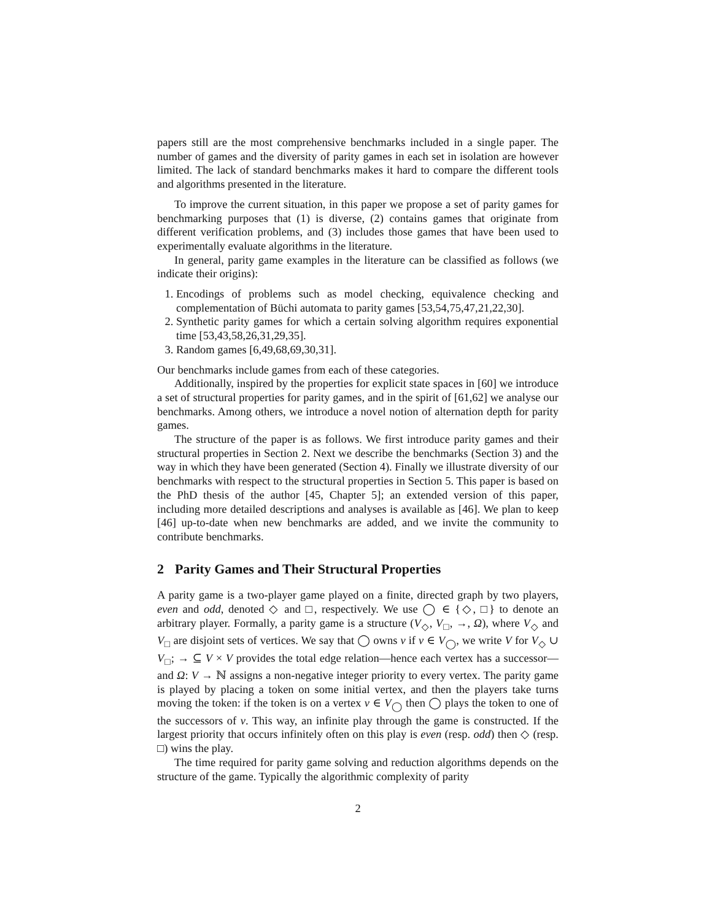papers still are the most comprehensive benchmarks included in a single paper. The number of games and the diversity of parity games in each set in isolation are however limited. The lack of standard benchmarks makes it hard to compare the different tools and algorithms presented in the literature.
To improve the current situation, in this paper we propose a set of parity games for benchmarking purposes that (1) is diverse, (2) contains games that originate from different verification problems, and (3) includes those games that have been used to experimentally evaluate algorithms in the literature.
In general, parity game examples in the literature can be classified as follows (we indicate their origins):
1. Encodings of problems such as model checking, equivalence checking and complementation of Büchi automata to parity games [53,54,75,47,21,22,30].
2. Synthetic parity games for which a certain solving algorithm requires exponential time [53,43,58,26,31,29,35].
3. Random games [6,49,68,69,30,31].
Our benchmarks include games from each of these categories.
Additionally, inspired by the properties for explicit state spaces in [60] we introduce a set of structural properties for parity games, and in the spirit of [61,62] we analyse our benchmarks. Among others, we introduce a novel notion of alternation depth for parity games.
The structure of the paper is as follows. We first introduce parity games and their structural properties in Section 2. Next we describe the benchmarks (Section 3) and the way in which they have been generated (Section 4). Finally we illustrate diversity of our benchmarks with respect to the structural properties in Section 5. This paper is based on the PhD thesis of the author [45, Chapter 5]; an extended version of this paper, including more detailed descriptions and analyses is available as [46]. We plan to keep [46] up-to-date when new benchmarks are added, and we invite the community to contribute benchmarks.
2 Parity Games and Their Structural Properties
A parity game is a two-player game played on a finite, directed graph by two players, even and odd, denoted ◇ and □, respectively. We use ◯ ∈ {◇, □} to denote an arbitrary player. Formally, a parity game is a structure (V<sub>◇</sub>, V<sub>□</sub>, →, Ω), where V<sub>◇</sub> and V<sub>□</sub> are disjoint sets of vertices. We say that ◯ owns v if v ∈ V<sub>◯</sub>, we write V for V<sub>◇</sub> ∪ V<sub>□</sub>; → ⊆ V × V provides the total edge relation—hence each vertex has a successor—and Ω: V → ℕ assigns a non-negative integer priority to every vertex. The parity game is played by placing a token on some initial vertex, and then the players take turns moving the token: if the token is on a vertex v ∈ V<sub>◯</sub> then ◯ plays the token to one of the successors of v. This way, an infinite play through the game is constructed. If the largest priority that occurs infinitely often on this play is even (resp. odd) then ◇ (resp. □) wins the play.
The time required for parity game solving and reduction algorithms depends on the structure of the game. Typically the algorithmic complexity of parity
2